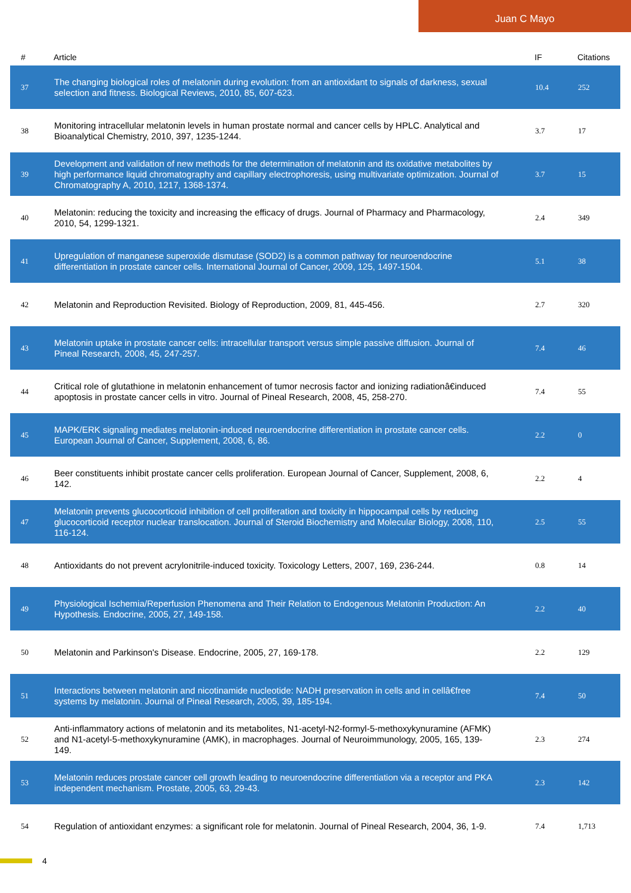Juan C Mayo
| # | Article | IF | Citations |
| --- | --- | --- | --- |
| 37 | The changing biological roles of melatonin during evolution: from an antioxidant to signals of darkness, sexual selection and fitness. Biological Reviews, 2010, 85, 607-623. | 10.4 | 252 |
| 38 | Monitoring intracellular melatonin levels in human prostate normal and cancer cells by HPLC. Analytical and Bioanalytical Chemistry, 2010, 397, 1235-1244. | 3.7 | 17 |
| 39 | Development and validation of new methods for the determination of melatonin and its oxidative metabolites by high performance liquid chromatography and capillary electrophoresis, using multivariate optimization. Journal of Chromatography A, 2010, 1217, 1368-1374. | 3.7 | 15 |
| 40 | Melatonin: reducing the toxicity and increasing the efficacy of drugs. Journal of Pharmacy and Pharmacology, 2010, 54, 1299-1321. | 2.4 | 349 |
| 41 | Upregulation of manganese superoxide dismutase (SOD2) is a common pathway for neuroendocrine differentiation in prostate cancer cells. International Journal of Cancer, 2009, 125, 1497-1504. | 5.1 | 38 |
| 42 | Melatonin and Reproduction Revisited. Biology of Reproduction, 2009, 81, 445-456. | 2.7 | 320 |
| 43 | Melatonin uptake in prostate cancer cells: intracellular transport versus simple passive diffusion. Journal of Pineal Research, 2008, 45, 247-257. | 7.4 | 46 |
| 44 | Critical role of glutathione in melatonin enhancement of tumor necrosis factor and ionizing radiationâ€induced apoptosis in prostate cancer cells in vitro. Journal of Pineal Research, 2008, 45, 258-270. | 7.4 | 55 |
| 45 | MAPK/ERK signaling mediates melatonin-induced neuroendocrine differentiation in prostate cancer cells. European Journal of Cancer, Supplement, 2008, 6, 86. | 2.2 | 0 |
| 46 | Beer constituents inhibit prostate cancer cells proliferation. European Journal of Cancer, Supplement, 2008, 6, 142. | 2.2 | 4 |
| 47 | Melatonin prevents glucocorticoid inhibition of cell proliferation and toxicity in hippocampal cells by reducing glucocorticoid receptor nuclear translocation. Journal of Steroid Biochemistry and Molecular Biology, 2008, 110, 116-124. | 2.5 | 55 |
| 48 | Antioxidants do not prevent acrylonitrile-induced toxicity. Toxicology Letters, 2007, 169, 236-244. | 0.8 | 14 |
| 49 | Physiological Ischemia/Reperfusion Phenomena and Their Relation to Endogenous Melatonin Production: An Hypothesis. Endocrine, 2005, 27, 149-158. | 2.2 | 40 |
| 50 | Melatonin and Parkinson's Disease. Endocrine, 2005, 27, 169-178. | 2.2 | 129 |
| 51 | Interactions between melatonin and nicotinamide nucleotide: NADH preservation in cells and in cellâ€free systems by melatonin. Journal of Pineal Research, 2005, 39, 185-194. | 7.4 | 50 |
| 52 | Anti-inflammatory actions of melatonin and its metabolites, N1-acetyl-N2-formyl-5-methoxykynuramine (AFMK) and N1-acetyl-5-methoxykynuramine (AMK), in macrophages. Journal of Neuroimmunology, 2005, 165, 139-149. | 2.3 | 274 |
| 53 | Melatonin reduces prostate cancer cell growth leading to neuroendocrine differentiation via a receptor and PKA independent mechanism. Prostate, 2005, 63, 29-43. | 2.3 | 142 |
| 54 | Regulation of antioxidant enzymes: a significant role for melatonin. Journal of Pineal Research, 2004, 36, 1-9. | 7.4 | 1,713 |
4